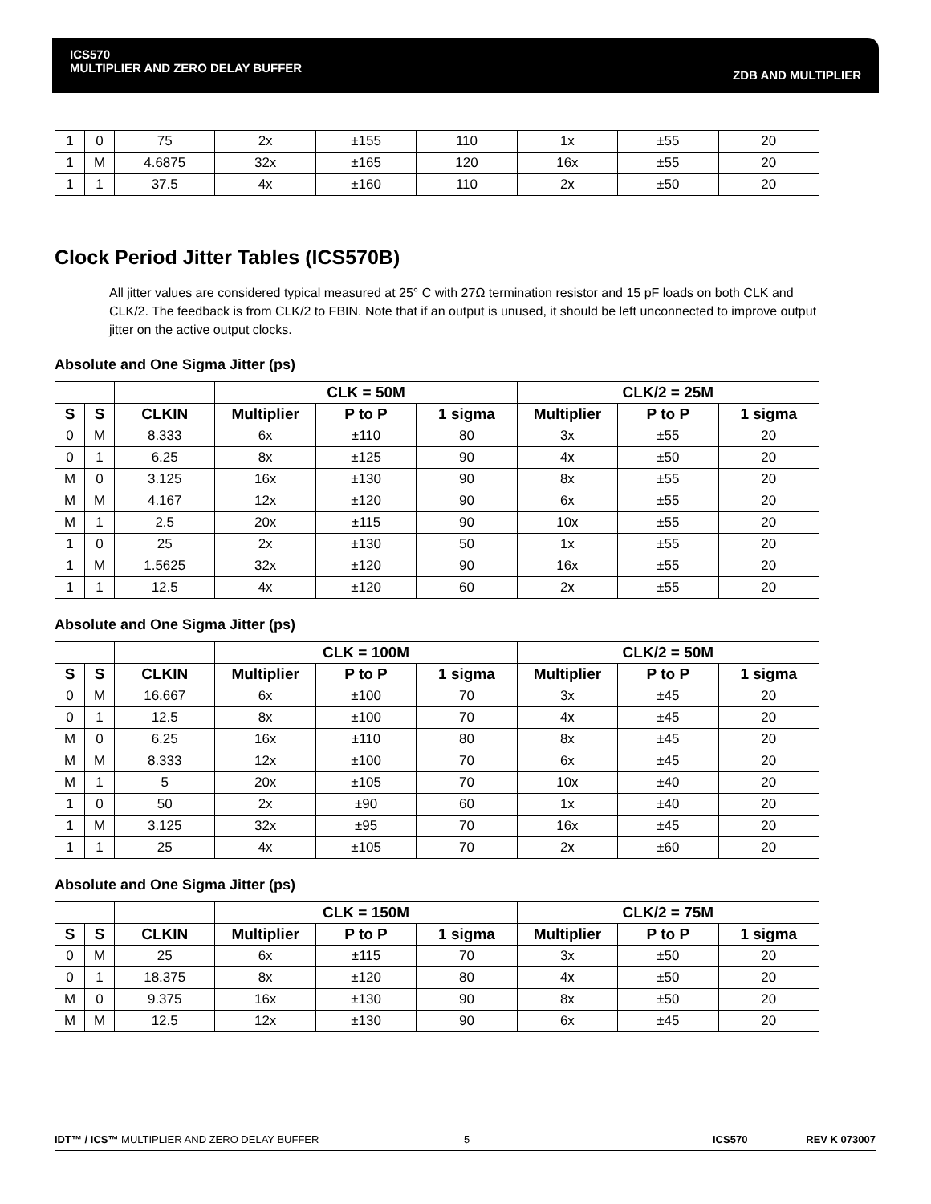ICS570
MULTIPLIER AND ZERO DELAY BUFFER
ZDB AND MULTIPLIER
| 1 | 0 | 75 | 2x | ±155 | 110 | 1x | ±55 | 20 |
| 1 | M | 4.6875 | 32x | ±165 | 120 | 16x | ±55 | 20 |
| 1 | 1 | 37.5 | 4x | ±160 | 110 | 2x | ±50 | 20 |
Clock Period Jitter Tables (ICS570B)
All jitter values are considered typical measured at 25° C with 27Ω termination resistor and 15 pF loads on both CLK and CLK/2. The feedback is from CLK/2 to FBIN. Note that if an output is unused, it should be left unconnected to improve output jitter on the active output clocks.
Absolute and One Sigma Jitter (ps)
| | | | CLK = 50M | | | CLK/2 = 25M | | |
| --- | --- | --- | --- | --- | --- | --- | --- | --- |
| S | S | CLKIN | Multiplier | P to P | 1 sigma | Multiplier | P to P | 1 sigma |
| 0 | M | 8.333 | 6x | ±110 | 80 | 3x | ±55 | 20 |
| 0 | 1 | 6.25 | 8x | ±125 | 90 | 4x | ±50 | 20 |
| M | 0 | 3.125 | 16x | ±130 | 90 | 8x | ±55 | 20 |
| M | M | 4.167 | 12x | ±120 | 90 | 6x | ±55 | 20 |
| M | 1 | 2.5 | 20x | ±115 | 90 | 10x | ±55 | 20 |
| 1 | 0 | 25 | 2x | ±130 | 50 | 1x | ±55 | 20 |
| 1 | M | 1.5625 | 32x | ±120 | 90 | 16x | ±55 | 20 |
| 1 | 1 | 12.5 | 4x | ±120 | 60 | 2x | ±55 | 20 |
Absolute and One Sigma Jitter (ps)
| | | | CLK = 100M | | | CLK/2 = 50M | | |
| --- | --- | --- | --- | --- | --- | --- | --- | --- |
| S | S | CLKIN | Multiplier | P to P | 1 sigma | Multiplier | P to P | 1 sigma |
| 0 | M | 16.667 | 6x | ±100 | 70 | 3x | ±45 | 20 |
| 0 | 1 | 12.5 | 8x | ±100 | 70 | 4x | ±45 | 20 |
| M | 0 | 6.25 | 16x | ±110 | 80 | 8x | ±45 | 20 |
| M | M | 8.333 | 12x | ±100 | 70 | 6x | ±45 | 20 |
| M | 1 | 5 | 20x | ±105 | 70 | 10x | ±40 | 20 |
| 1 | 0 | 50 | 2x | ±90 | 60 | 1x | ±40 | 20 |
| 1 | M | 3.125 | 32x | ±95 | 70 | 16x | ±45 | 20 |
| 1 | 1 | 25 | 4x | ±105 | 70 | 2x | ±60 | 20 |
Absolute and One Sigma Jitter (ps)
| | | | CLK = 150M | | | CLK/2 = 75M | | |
| --- | --- | --- | --- | --- | --- | --- | --- | --- |
| S | S | CLKIN | Multiplier | P to P | 1 sigma | Multiplier | P to P | 1 sigma |
| 0 | M | 25 | 6x | ±115 | 70 | 3x | ±50 | 20 |
| 0 | 1 | 18.375 | 8x | ±120 | 80 | 4x | ±50 | 20 |
| M | 0 | 9.375 | 16x | ±130 | 90 | 8x | ±50 | 20 |
| M | M | 12.5 | 12x | ±130 | 90 | 6x | ±45 | 20 |
IDT™ / ICS™ MULTIPLIER AND ZERO DELAY BUFFER 5 ICS570 REV K 073007